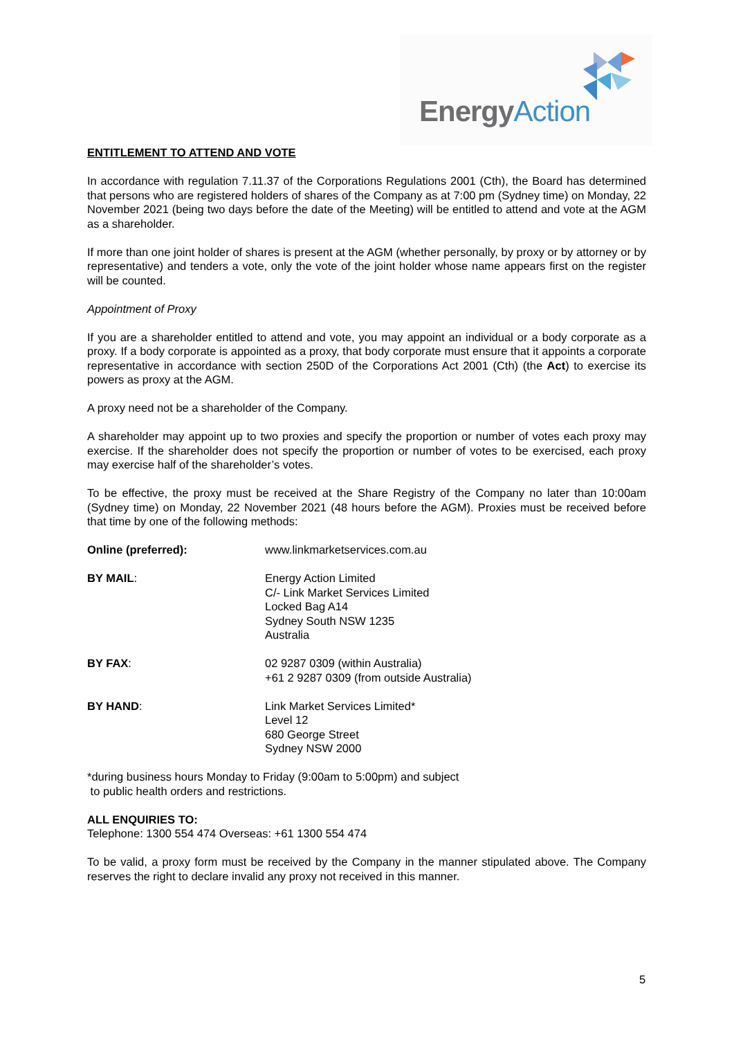EnergyAction
ENTITLEMENT TO ATTEND AND VOTE
In accordance with regulation 7.11.37 of the Corporations Regulations 2001 (Cth), the Board has determined that persons who are registered holders of shares of the Company as at 7:00 pm (Sydney time) on Monday, 22 November 2021 (being two days before the date of the Meeting) will be entitled to attend and vote at the AGM as a shareholder.
If more than one joint holder of shares is present at the AGM (whether personally, by proxy or by attorney or by representative) and tenders a vote, only the vote of the joint holder whose name appears first on the register will be counted.
Appointment of Proxy
If you are a shareholder entitled to attend and vote, you may appoint an individual or a body corporate as a proxy. If a body corporate is appointed as a proxy, that body corporate must ensure that it appoints a corporate representative in accordance with section 250D of the Corporations Act 2001 (Cth) (the Act) to exercise its powers as proxy at the AGM.
A proxy need not be a shareholder of the Company.
A shareholder may appoint up to two proxies and specify the proportion or number of votes each proxy may exercise. If the shareholder does not specify the proportion or number of votes to be exercised, each proxy may exercise half of the shareholder’s votes.
To be effective, the proxy must be received at the Share Registry of the Company no later than 10:00am (Sydney time) on Monday, 22 November 2021 (48 hours before the AGM). Proxies must be received before that time by one of the following methods:
| Online (preferred): | www.linkmarketservices.com.au |
| BY MAIL : | Energy Action Limited C/- Link Market Services Limited Locked Bag A14 Sydney South NSW 1235 Australia |
| BY FAX : | 02 9287 0309 (within Australia) +61 2 9287 0309 (from outside Australia) |
| BY HAND : | Link Market Services Limited* Level 12 680 George Street Sydney NSW 2000 |
*during business hours Monday to Friday (9:00am to 5:00pm) and subject
to public health orders and restrictions.
ALL ENQUIRIES TO:
Telephone: 1300 554 474 Overseas: +61 1300 554 474
To be valid, a proxy form must be received by the Company in the manner stipulated above. The Company reserves the right to declare invalid any proxy not received in this manner.
5